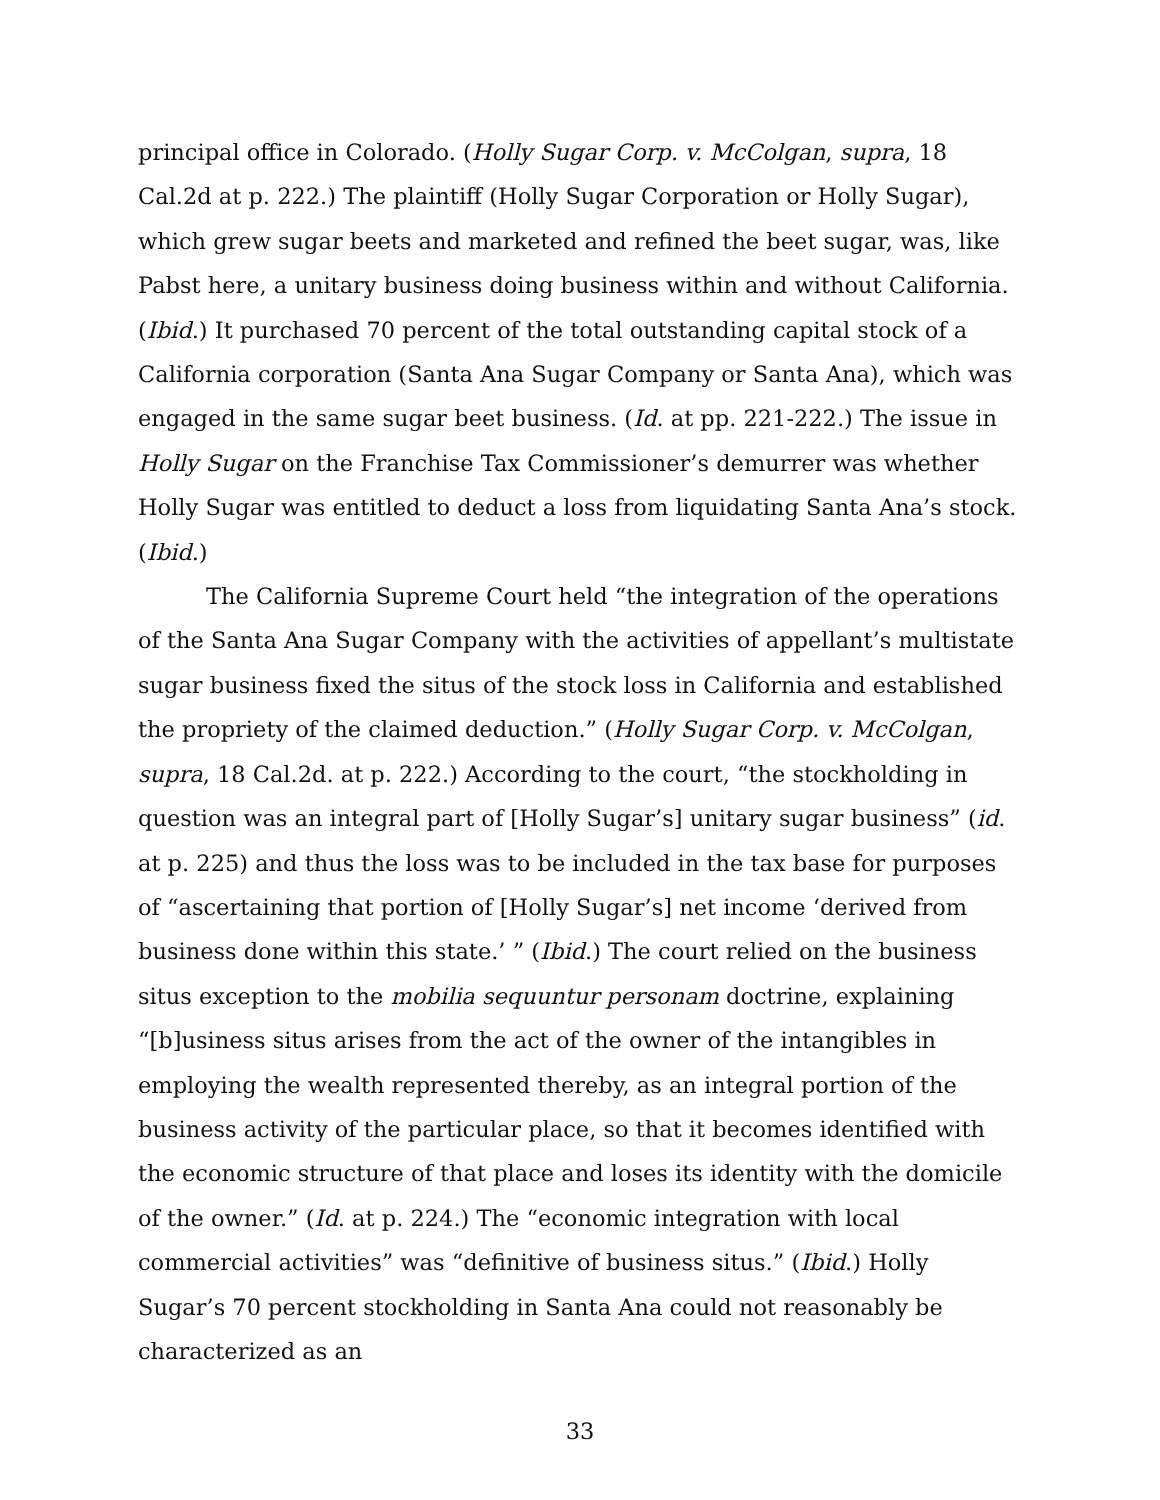principal office in Colorado. (Holly Sugar Corp. v. McColgan, supra, 18 Cal.2d at p. 222.) The plaintiff (Holly Sugar Corporation or Holly Sugar), which grew sugar beets and marketed and refined the beet sugar, was, like Pabst here, a unitary business doing business within and without California. (Ibid.) It purchased 70 percent of the total outstanding capital stock of a California corporation (Santa Ana Sugar Company or Santa Ana), which was engaged in the same sugar beet business. (Id. at pp. 221-222.) The issue in Holly Sugar on the Franchise Tax Commissioner’s demurrer was whether Holly Sugar was entitled to deduct a loss from liquidating Santa Ana’s stock. (Ibid.)
The California Supreme Court held “the integration of the operations of the Santa Ana Sugar Company with the activities of appellant’s multistate sugar business fixed the situs of the stock loss in California and established the propriety of the claimed deduction.” (Holly Sugar Corp. v. McColgan, supra, 18 Cal.2d. at p. 222.) According to the court, “the stockholding in question was an integral part of [Holly Sugar’s] unitary sugar business” (id. at p. 225) and thus the loss was to be included in the tax base for purposes of “ascertaining that portion of [Holly Sugar’s] net income ‘derived from business done within this state.’ ” (Ibid.) The court relied on the business situs exception to the mobilia sequuntur personam doctrine, explaining “[b]usiness situs arises from the act of the owner of the intangibles in employing the wealth represented thereby, as an integral portion of the business activity of the particular place, so that it becomes identified with the economic structure of that place and loses its identity with the domicile of the owner.” (Id. at p. 224.) The “economic integration with local commercial activities” was “definitive of business situs.” (Ibid.) Holly Sugar’s 70 percent stockholding in Santa Ana could not reasonably be characterized as an
33